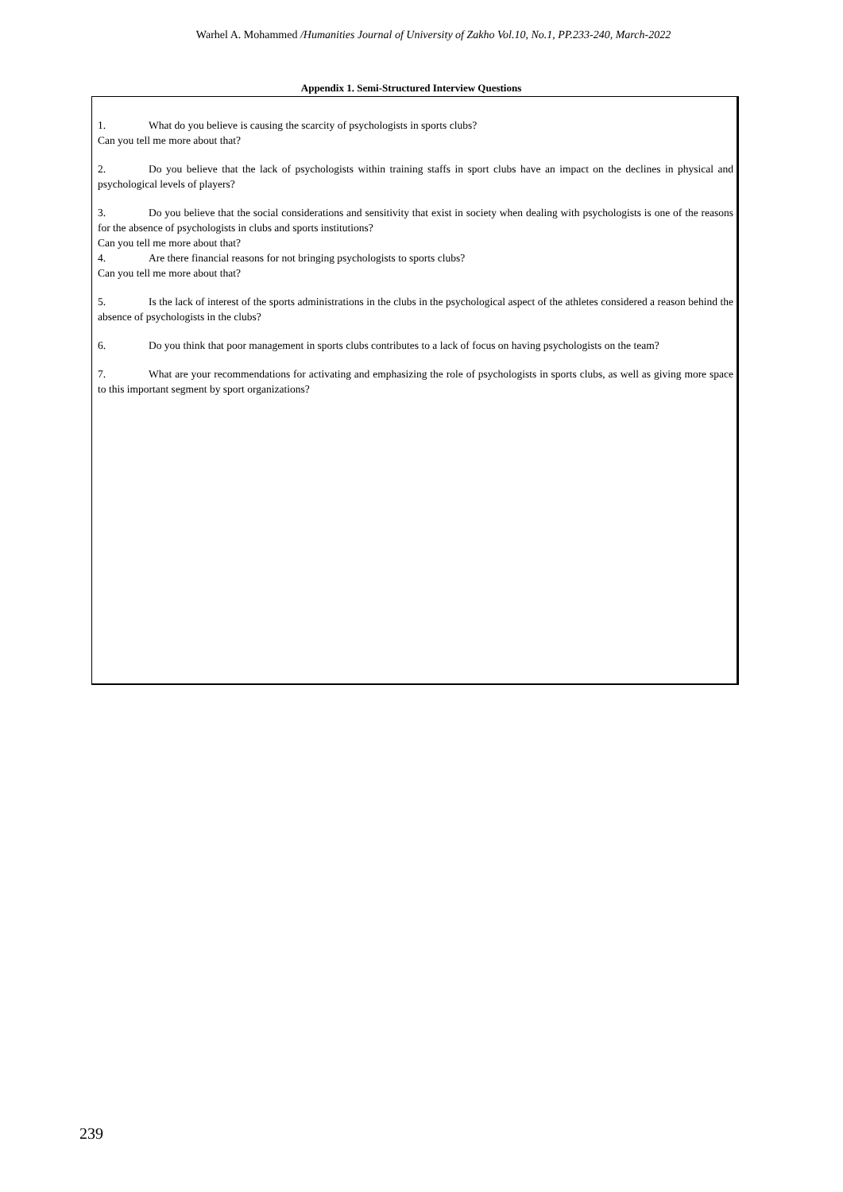Warhel A. Mohammed /Humanities Journal of University of Zakho Vol.10, No.1, PP.233-240, March-2022
Appendix 1. Semi-Structured Interview Questions
1. What do you believe is causing the scarcity of psychologists in sports clubs?
Can you tell me more about that?
2. Do you believe that the lack of psychologists within training staffs in sport clubs have an impact on the declines in physical and psychological levels of players?
3. Do you believe that the social considerations and sensitivity that exist in society when dealing with psychologists is one of the reasons for the absence of psychologists in clubs and sports institutions?
Can you tell me more about that?
4. Are there financial reasons for not bringing psychologists to sports clubs?
Can you tell me more about that?
5. Is the lack of interest of the sports administrations in the clubs in the psychological aspect of the athletes considered a reason behind the absence of psychologists in the clubs?
6. Do you think that poor management in sports clubs contributes to a lack of focus on having psychologists on the team?
7. What are your recommendations for activating and emphasizing the role of psychologists in sports clubs, as well as giving more space to this important segment by sport organizations?
239